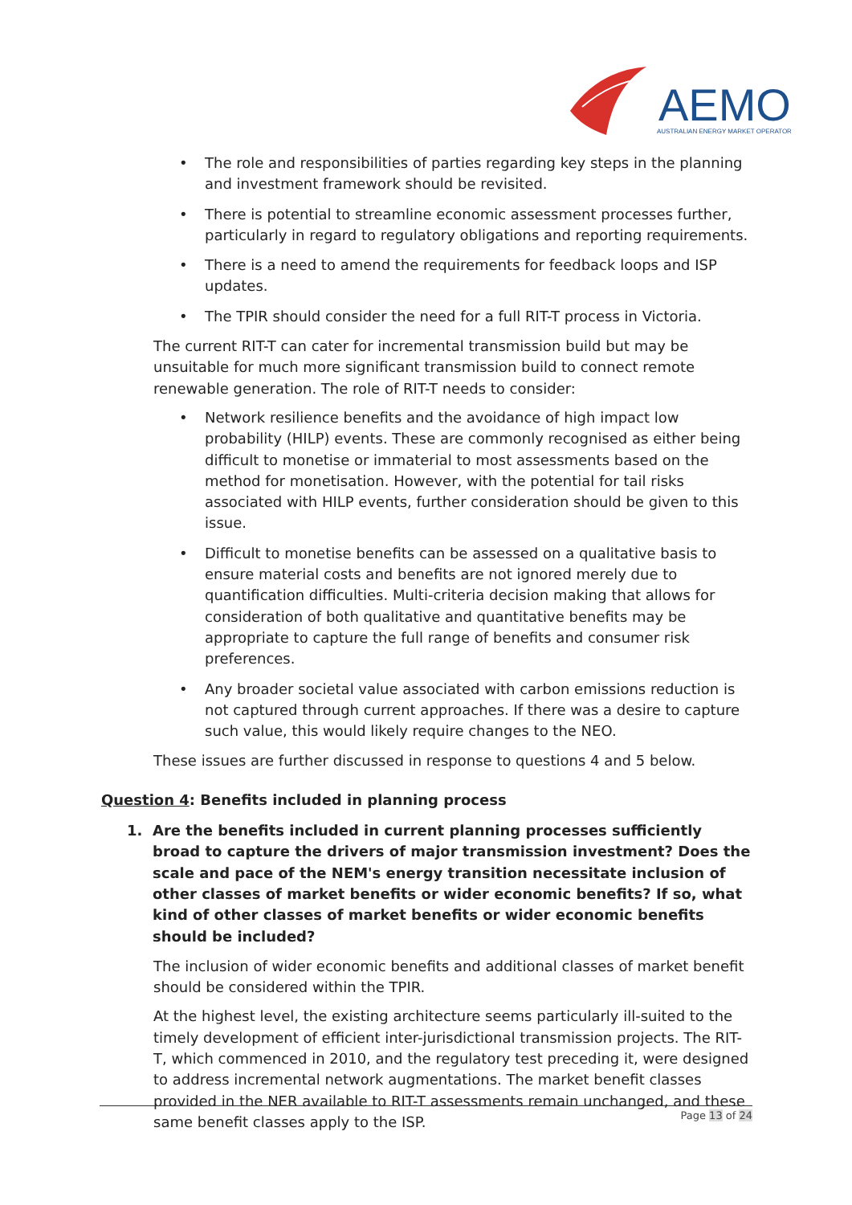AEMO
AUSTRALIAN ENERGY MARKET OPERATOR
• The role and responsibilities of parties regarding key steps in the planning and investment framework should be revisited.
• There is potential to streamline economic assessment processes further, particularly in regard to regulatory obligations and reporting requirements.
• There is a need to amend the requirements for feedback loops and ISP updates.
• The TPIR should consider the need for a full RIT-T process in Victoria.
The current RIT-T can cater for incremental transmission build but may be unsuitable for much more significant transmission build to connect remote renewable generation. The role of RIT-T needs to consider:
• Network resilience benefits and the avoidance of high impact low probability (HILP) events. These are commonly recognised as either being difficult to monetise or immaterial to most assessments based on the method for monetisation. However, with the potential for tail risks associated with HILP events, further consideration should be given to this issue.
• Difficult to monetise benefits can be assessed on a qualitative basis to ensure material costs and benefits are not ignored merely due to quantification difficulties. Multi-criteria decision making that allows for consideration of both qualitative and quantitative benefits may be appropriate to capture the full range of benefits and consumer risk preferences.
• Any broader societal value associated with carbon emissions reduction is not captured through current approaches. If there was a desire to capture such value, this would likely require changes to the NEO.
These issues are further discussed in response to questions 4 and 5 below.
Question 4: Benefits included in planning process
1. Are the benefits included in current planning processes sufficiently broad to capture the drivers of major transmission investment? Does the scale and pace of the NEM's energy transition necessitate inclusion of other classes of market benefits or wider economic benefits? If so, what kind of other classes of market benefits or wider economic benefits should be included?
The inclusion of wider economic benefits and additional classes of market benefit should be considered within the TPIR.
At the highest level, the existing architecture seems particularly ill-suited to the timely development of efficient inter-jurisdictional transmission projects. The RIT-T, which commenced in 2010, and the regulatory test preceding it, were designed to address incremental network augmentations. The market benefit classes provided in the NER available to RIT-T assessments remain unchanged, and these same benefit classes apply to the ISP.
Page 13 of 24